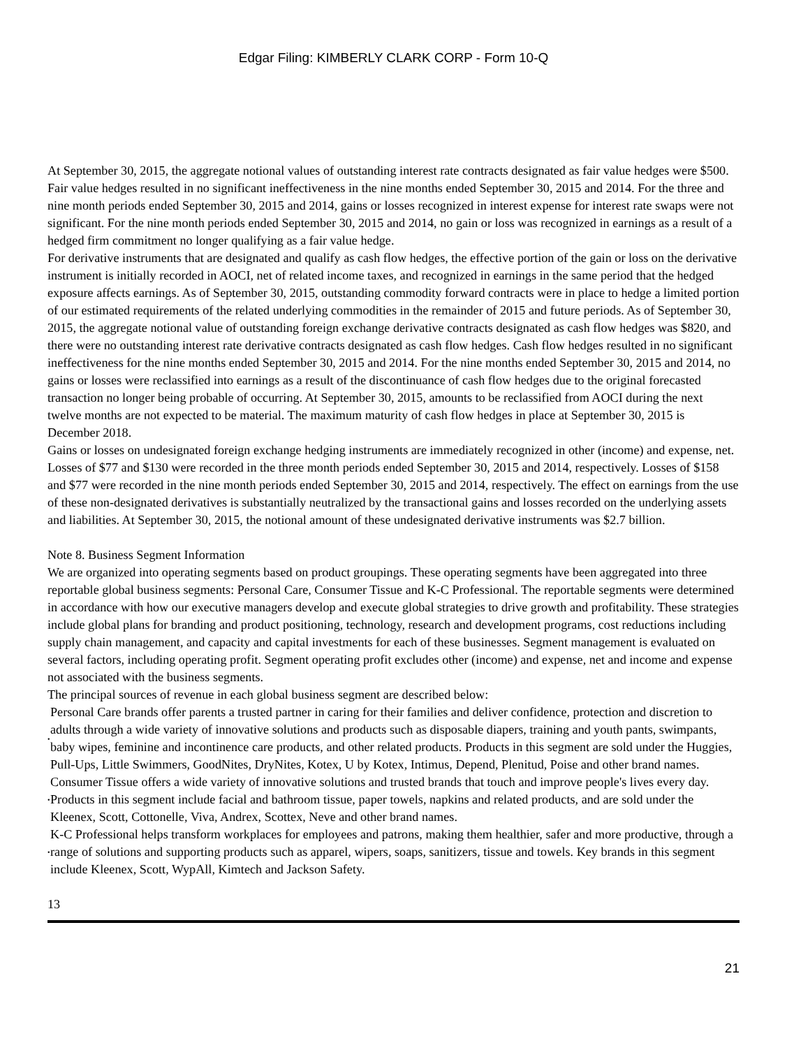Edgar Filing: KIMBERLY CLARK CORP - Form 10-Q
At September 30, 2015, the aggregate notional values of outstanding interest rate contracts designated as fair value hedges were $500. Fair value hedges resulted in no significant ineffectiveness in the nine months ended September 30, 2015 and 2014. For the three and nine month periods ended September 30, 2015 and 2014, gains or losses recognized in interest expense for interest rate swaps were not significant. For the nine month periods ended September 30, 2015 and 2014, no gain or loss was recognized in earnings as a result of a hedged firm commitment no longer qualifying as a fair value hedge.
For derivative instruments that are designated and qualify as cash flow hedges, the effective portion of the gain or loss on the derivative instrument is initially recorded in AOCI, net of related income taxes, and recognized in earnings in the same period that the hedged exposure affects earnings. As of September 30, 2015, outstanding commodity forward contracts were in place to hedge a limited portion of our estimated requirements of the related underlying commodities in the remainder of 2015 and future periods. As of September 30, 2015, the aggregate notional value of outstanding foreign exchange derivative contracts designated as cash flow hedges was $820, and there were no outstanding interest rate derivative contracts designated as cash flow hedges. Cash flow hedges resulted in no significant ineffectiveness for the nine months ended September 30, 2015 and 2014. For the nine months ended September 30, 2015 and 2014, no gains or losses were reclassified into earnings as a result of the discontinuance of cash flow hedges due to the original forecasted transaction no longer being probable of occurring. At September 30, 2015, amounts to be reclassified from AOCI during the next twelve months are not expected to be material. The maximum maturity of cash flow hedges in place at September 30, 2015 is December 2018.
Gains or losses on undesignated foreign exchange hedging instruments are immediately recognized in other (income) and expense, net. Losses of $77 and $130 were recorded in the three month periods ended September 30, 2015 and 2014, respectively. Losses of $158 and $77 were recorded in the nine month periods ended September 30, 2015 and 2014, respectively. The effect on earnings from the use of these non-designated derivatives is substantially neutralized by the transactional gains and losses recorded on the underlying assets and liabilities. At September 30, 2015, the notional amount of these undesignated derivative instruments was $2.7 billion.
Note 8. Business Segment Information
We are organized into operating segments based on product groupings. These operating segments have been aggregated into three reportable global business segments: Personal Care, Consumer Tissue and K-C Professional. The reportable segments were determined in accordance with how our executive managers develop and execute global strategies to drive growth and profitability. These strategies include global plans for branding and product positioning, technology, research and development programs, cost reductions including supply chain management, and capacity and capital investments for each of these businesses. Segment management is evaluated on several factors, including operating profit. Segment operating profit excludes other (income) and expense, net and income and expense not associated with the business segments.
The principal sources of revenue in each global business segment are described below:
•
Personal Care brands offer parents a trusted partner in caring for their families and deliver confidence, protection and discretion to adults through a wide variety of innovative solutions and products such as disposable diapers, training and youth pants, swimpants, baby wipes, feminine and incontinence care products, and other related products. Products in this segment are sold under the Huggies, Pull-Ups, Little Swimmers, GoodNites, DryNites, Kotex, U by Kotex, Intimus, Depend, Plenitud, Poise and other brand names.
•
Consumer Tissue offers a wide variety of innovative solutions and trusted brands that touch and improve people's lives every day. Products in this segment include facial and bathroom tissue, paper towels, napkins and related products, and are sold under the Kleenex, Scott, Cottonelle, Viva, Andrex, Scottex, Neve and other brand names.
•
K-C Professional helps transform workplaces for employees and patrons, making them healthier, safer and more productive, through a range of solutions and supporting products such as apparel, wipers, soaps, sanitizers, tissue and towels. Key brands in this segment include Kleenex, Scott, WypAll, Kimtech and Jackson Safety.
13
21